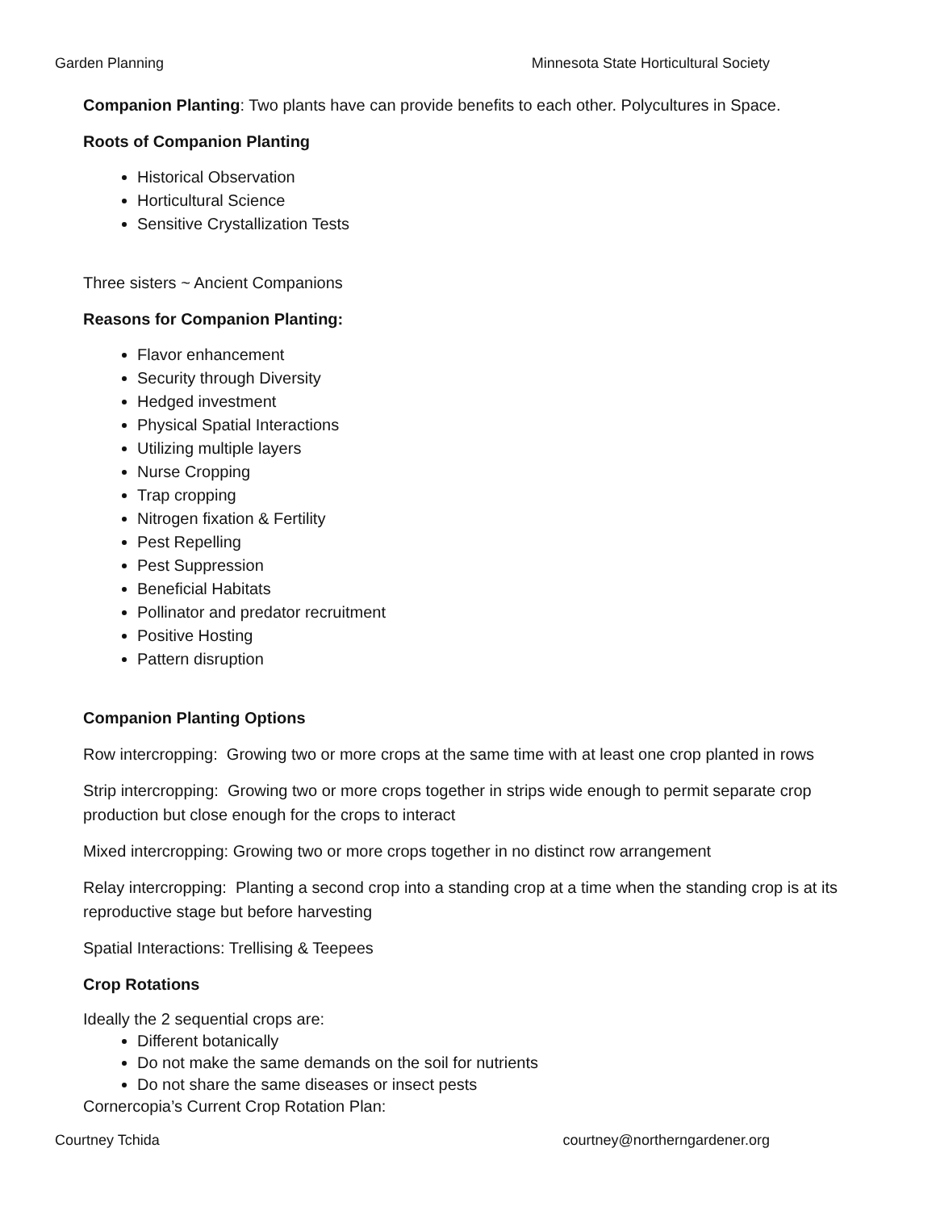Garden Planning Minnesota State Horticultural Society
Companion Planting: Two plants have can provide benefits to each other. Polycultures in Space.
Roots of Companion Planting
Historical Observation
Horticultural Science
Sensitive Crystallization Tests
Three sisters ~ Ancient Companions
Reasons for Companion Planting:
Flavor enhancement
Security through Diversity
Hedged investment
Physical Spatial Interactions
Utilizing multiple layers
Nurse Cropping
Trap cropping
Nitrogen fixation & Fertility
Pest Repelling
Pest Suppression
Beneficial Habitats
Pollinator and predator recruitment
Positive Hosting
Pattern disruption
Companion Planting Options
Row intercropping: Growing two or more crops at the same time with at least one crop planted in rows
Strip intercropping: Growing two or more crops together in strips wide enough to permit separate crop production but close enough for the crops to interact
Mixed intercropping: Growing two or more crops together in no distinct row arrangement
Relay intercropping: Planting a second crop into a standing crop at a time when the standing crop is at its reproductive stage but before harvesting
Spatial Interactions: Trellising & Teepees
Crop Rotations
Ideally the 2 sequential crops are:
Different botanically
Do not make the same demands on the soil for nutrients
Do not share the same diseases or insect pests
Cornercopia’s Current Crop Rotation Plan:
Courtney Tchida courtney@northerngardener.org